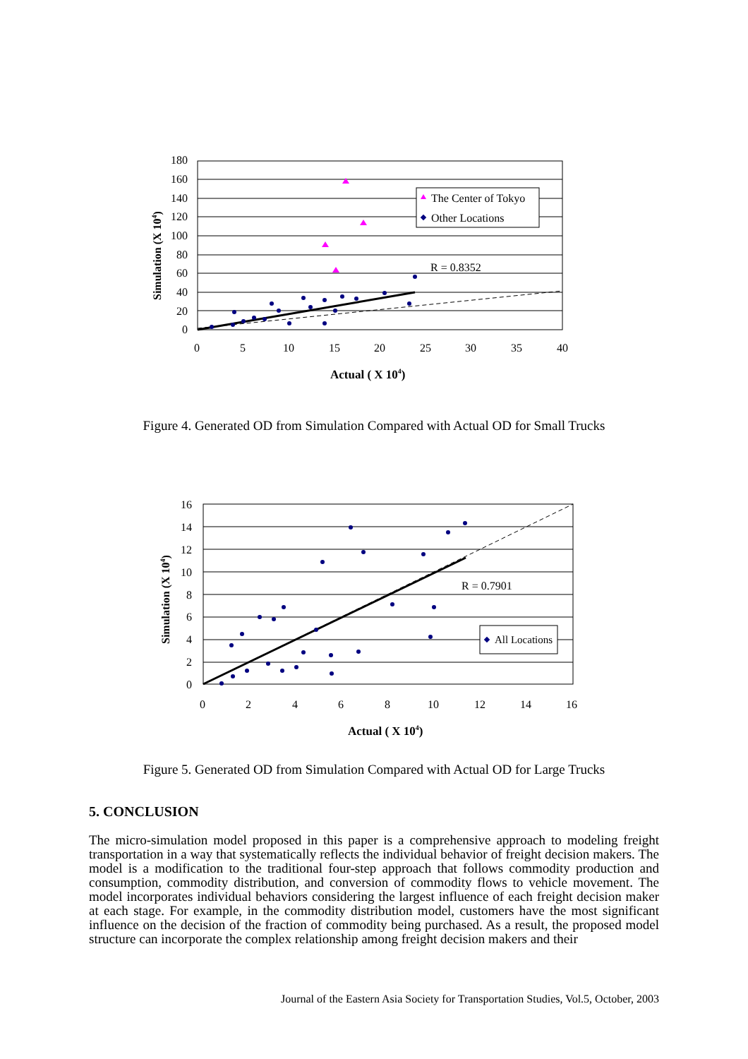180
160
140
120
100
80
60
40
20
0
0
5
10
15
20
25
30
35
40
The Center of Tokyo
Other Locations
R = 0.8352
Simulation (X 104)
Actual ( X 104)
Figure 4. Generated OD from Simulation Compared with Actual OD for Small Trucks
16
14
12
10
8
6
4
2
0
0
2
4
6
8
10
12
14
16
All Locations
R = 0.7901
Simulation (X 104)
Actual ( X 104)
Figure 5. Generated OD from Simulation Compared with Actual OD for Large Trucks
5. CONCLUSION
The micro-simulation model proposed in this paper is a comprehensive approach to modeling freight transportation in a way that systematically reflects the individual behavior of freight decision makers. The model is a modification to the traditional four-step approach that follows commodity production and consumption, commodity distribution, and conversion of commodity flows to vehicle movement. The model incorporates individual behaviors considering the largest influence of each freight decision maker at each stage. For example, in the commodity distribution model, customers have the most significant influence on the decision of the fraction of commodity being purchased. As a result, the proposed model structure can incorporate the complex relationship among freight decision makers and their
Journal of the Eastern Asia Society for Transportation Studies, Vol.5, October, 2003